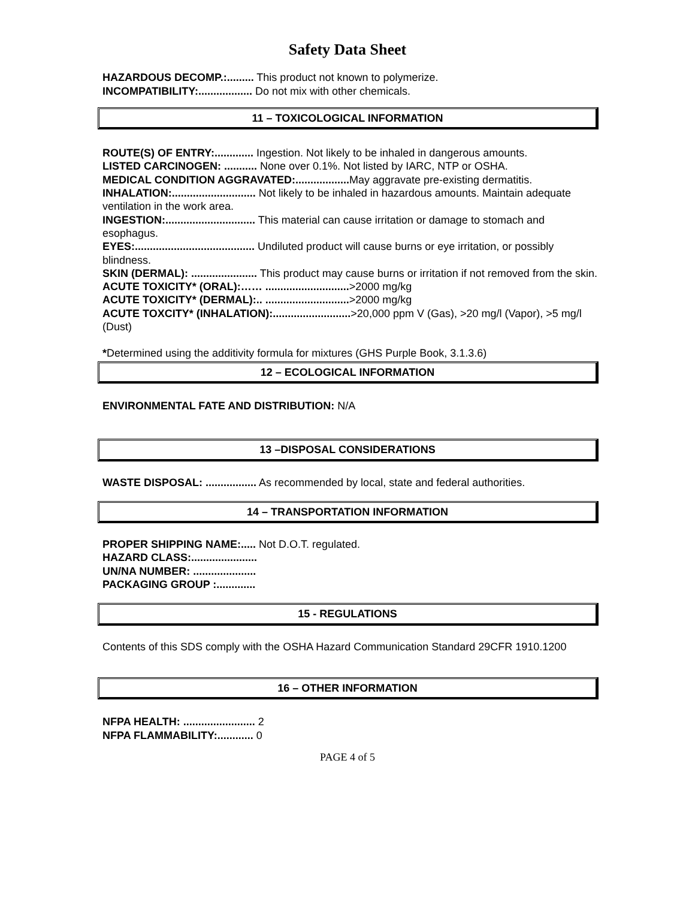Safety Data Sheet
HAZARDOUS DECOMP.:......... This product not known to polymerize.
INCOMPATIBILITY:.................. Do not mix with other chemicals.
11 – TOXICOLOGICAL INFORMATION
ROUTE(S) OF ENTRY:............. Ingestion. Not likely to be inhaled in dangerous amounts.
LISTED CARCINOGEN: ........... None over 0.1%. Not listed by IARC, NTP or OSHA.
MEDICAL CONDITION AGGRAVATED:.................. May aggravate pre-existing dermatitis.
INHALATION:............................ Not likely to be inhaled in hazardous amounts. Maintain adequate ventilation in the work area.
INGESTION:.............................. This material can cause irritation or damage to stomach and esophagus.
EYES:........................................ Undiluted product will cause burns or eye irritation, or possibly blindness.
SKIN (DERMAL): ...................... This product may cause burns or irritation if not removed from the skin.
ACUTE TOXICITY* (ORAL):…… ............................>2000 mg/kg
ACUTE TOXICITY* (DERMAL):.. ............................>2000 mg/kg
ACUTE TOXCITY* (INHALATION):..........................>20,000 ppm V (Gas), >20 mg/l (Vapor), >5 mg/l (Dust)
*Determined using the additivity formula for mixtures (GHS Purple Book, 3.1.3.6)
12 – ECOLOGICAL INFORMATION
ENVIRONMENTAL FATE AND DISTRIBUTION: N/A
13 –DISPOSAL CONSIDERATIONS
WASTE DISPOSAL: ................. As recommended by local, state and federal authorities.
14 – TRANSPORTATION INFORMATION
PROPER SHIPPING NAME:..... Not D.O.T. regulated.
HAZARD CLASS:......................
UN/NA NUMBER: .....................
PACKAGING GROUP :.............
15 - REGULATIONS
Contents of this SDS comply with the OSHA Hazard Communication Standard 29CFR 1910.1200
16 – OTHER INFORMATION
NFPA HEALTH: ........................ 2
NFPA FLAMMABILITY:............ 0
PAGE 4 of 5